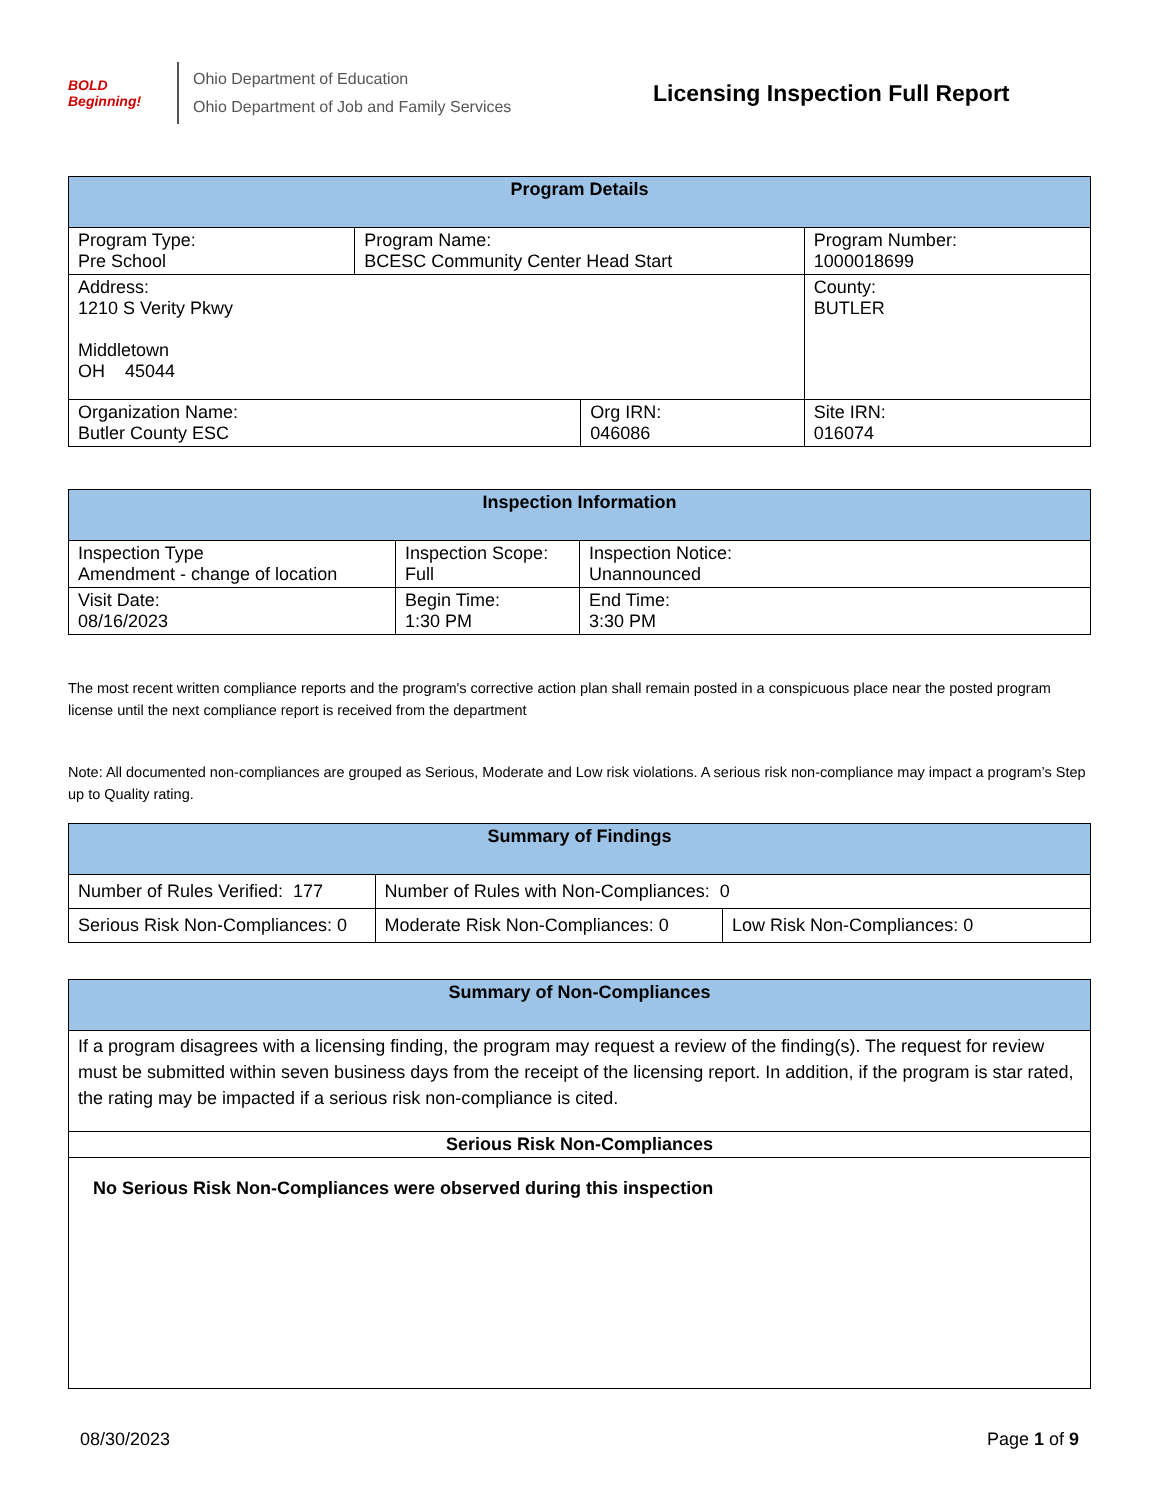BOLD Beginning!
Ohio Department of Education
Ohio Department of Job and Family Services
Licensing Inspection Full Report
| Program Details | | | |
| --- | --- | --- | --- |
| Program Type: Pre School | Program Name: BCESC Community Center Head Start | | Program Number: 1000018699 |
| Address: 1210 S Verity Pkwy Middletown OH 45044 | | | County: BUTLER |
| Organization Name: Butler County ESC | | Org IRN: 046086 | Site IRN: 016074 |
| Inspection Information | | |
| --- | --- | --- |
| Inspection Type Amendment - change of location | Inspection Scope: Full | Inspection Notice: Unannounced |
| Visit Date: 08/16/2023 | Begin Time: 1:30 PM | End Time: 3:30 PM |
The most recent written compliance reports and the program's corrective action plan shall remain posted in a conspicuous place near the posted program license until the next compliance report is received from the department
Note: All documented non-compliances are grouped as Serious, Moderate and Low risk violations. A serious risk non-compliance may impact a program’s Step up to Quality rating.
| Summary of Findings | | |
| --- | --- | --- |
| Number of Rules Verified: 177 | Number of Rules with Non-Compliances: 0 | |
| Serious Risk Non-Compliances: 0 | Moderate Risk Non-Compliances: 0 | Low Risk Non-Compliances: 0 |
| Summary of Non-Compliances |
| --- |
| If a program disagrees with a licensing finding, the program may request a review of the finding(s). The request for review must be submitted within seven business days from the receipt of the licensing report. In addition, if the program is star rated, the rating may be impacted if a serious risk non-compliance is cited. |
| Serious Risk Non-Compliances |
| No Serious Risk Non-Compliances were observed during this inspection |
08/30/2023 Page 1 of 9